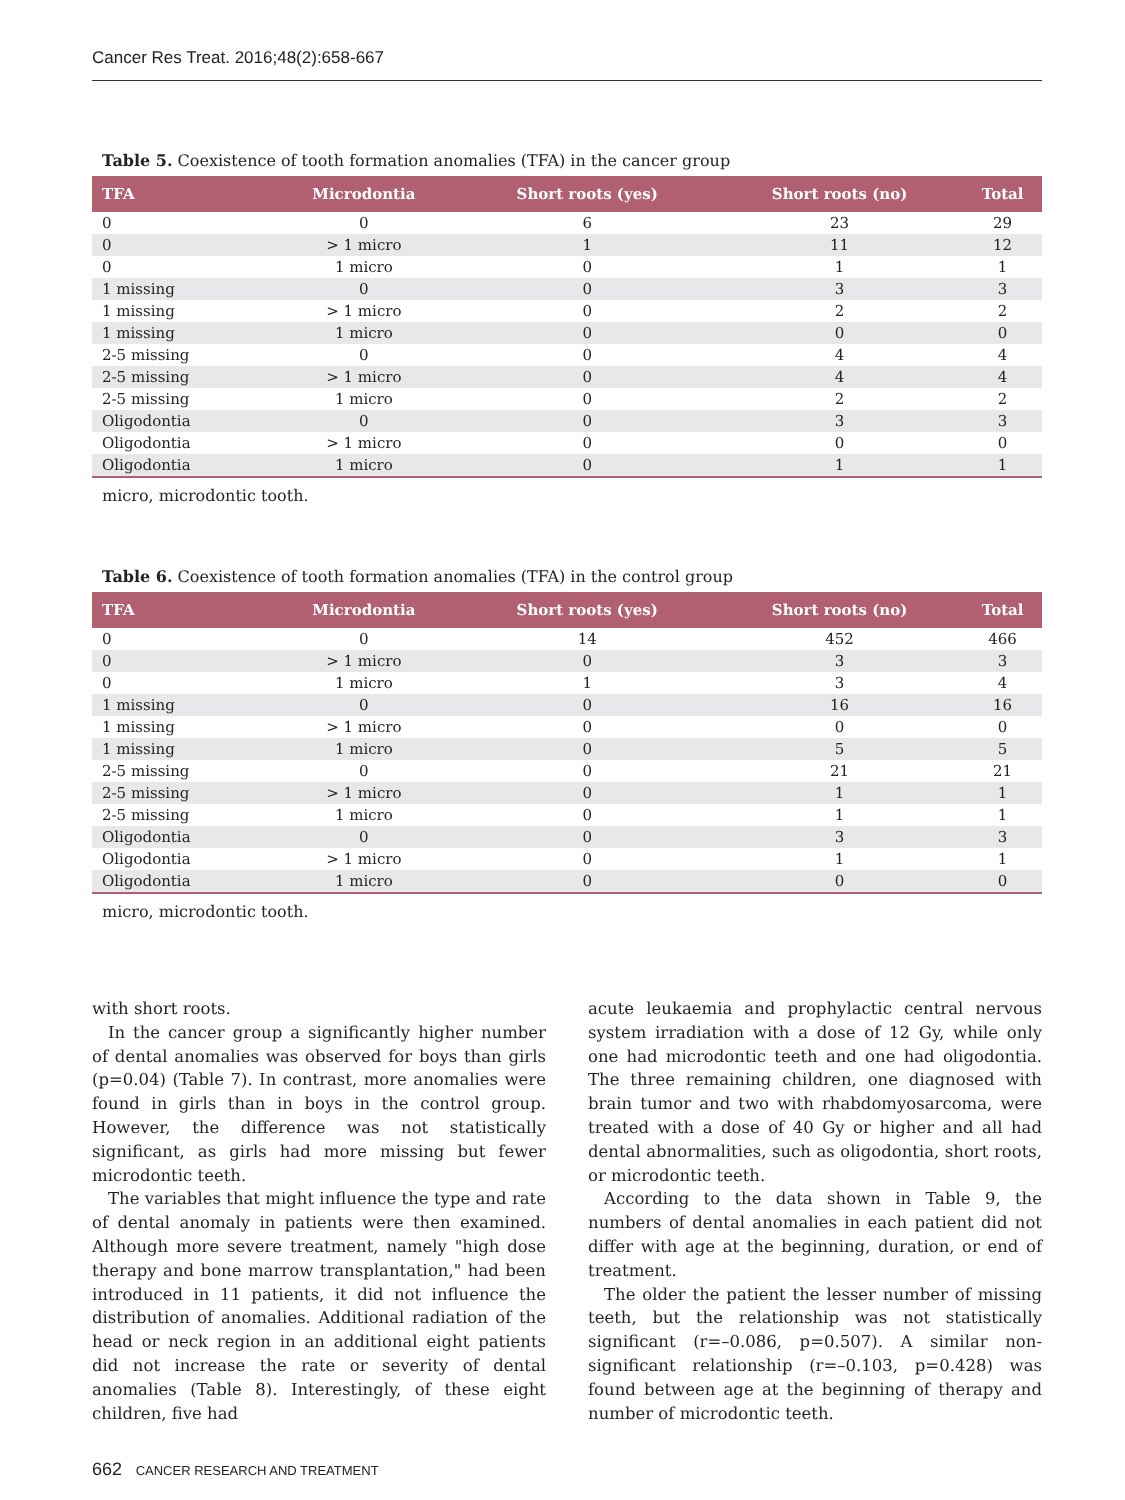Cancer Res Treat. 2016;48(2):658-667
Table 5. Coexistence of tooth formation anomalies (TFA) in the cancer group
| TFA | Microdontia | Short roots (yes) | Short roots (no) | Total |
| --- | --- | --- | --- | --- |
| 0 | 0 | 6 | 23 | 29 |
| 0 | > 1 micro | 1 | 11 | 12 |
| 0 | 1 micro | 0 | 1 | 1 |
| 1 missing | 0 | 0 | 3 | 3 |
| 1 missing | > 1 micro | 0 | 2 | 2 |
| 1 missing | 1 micro | 0 | 0 | 0 |
| 2-5 missing | 0 | 0 | 4 | 4 |
| 2-5 missing | > 1 micro | 0 | 4 | 4 |
| 2-5 missing | 1 micro | 0 | 2 | 2 |
| Oligodontia | 0 | 0 | 3 | 3 |
| Oligodontia | > 1 micro | 0 | 0 | 0 |
| Oligodontia | 1 micro | 0 | 1 | 1 |
micro, microdontic tooth.
Table 6. Coexistence of tooth formation anomalies (TFA) in the control group
| TFA | Microdontia | Short roots (yes) | Short roots (no) | Total |
| --- | --- | --- | --- | --- |
| 0 | 0 | 14 | 452 | 466 |
| 0 | > 1 micro | 0 | 3 | 3 |
| 0 | 1 micro | 1 | 3 | 4 |
| 1 missing | 0 | 0 | 16 | 16 |
| 1 missing | > 1 micro | 0 | 0 | 0 |
| 1 missing | 1 micro | 0 | 5 | 5 |
| 2-5 missing | 0 | 0 | 21 | 21 |
| 2-5 missing | > 1 micro | 0 | 1 | 1 |
| 2-5 missing | 1 micro | 0 | 1 | 1 |
| Oligodontia | 0 | 0 | 3 | 3 |
| Oligodontia | > 1 micro | 0 | 1 | 1 |
| Oligodontia | 1 micro | 0 | 0 | 0 |
micro, microdontic tooth.
with short roots.
In the cancer group a significantly higher number of dental anomalies was observed for boys than girls (p=0.04) (Table 7). In contrast, more anomalies were found in girls than in boys in the control group. However, the difference was not statistically significant, as girls had more missing but fewer microdontic teeth.
The variables that might influence the type and rate of dental anomaly in patients were then examined. Although more severe treatment, namely "high dose therapy and bone marrow transplantation," had been introduced in 11 patients, it did not influence the distribution of anomalies. Additional radiation of the head or neck region in an additional eight patients did not increase the rate or severity of dental anomalies (Table 8). Interestingly, of these eight children, five had
acute leukaemia and prophylactic central nervous system irradiation with a dose of 12 Gy, while only one had microdontic teeth and one had oligodontia. The three remaining children, one diagnosed with brain tumor and two with rhabdomyosarcoma, were treated with a dose of 40 Gy or higher and all had dental abnormalities, such as oligodontia, short roots, or microdontic teeth.
According to the data shown in Table 9, the numbers of dental anomalies in each patient did not differ with age at the beginning, duration, or end of treatment.
The older the patient the lesser number of missing teeth, but the relationship was not statistically significant (r=–0.086, p=0.507). A similar non-significant relationship (r=–0.103, p=0.428) was found between age at the beginning of therapy and number of microdontic teeth.
662 CANCER RESEARCH AND TREATMENT